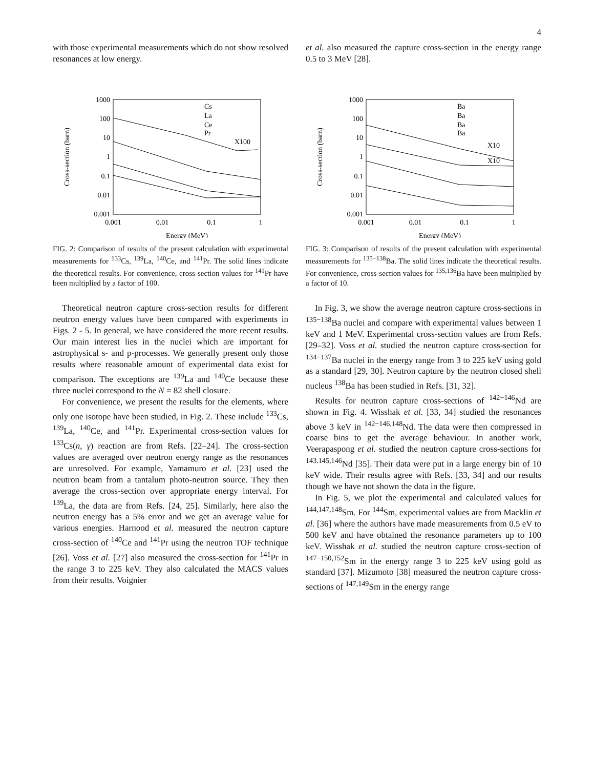4
with those experimental measurements which do not show resolved resonances at low energy.
1000
100
10
1
0.1
0.01
0.001
0.001
0.01
0.1
1
Energy (MeV)
Cross-section (barn)
Cs
La
Ce
Pr
X100
FIG. 2: Comparison of results of the present calculation with experimental measurements for <sup>133</sup>Cs, <sup>139</sup>La, <sup>140</sup>Ce, and <sup>141</sup>Pr. The solid lines indicate the theoretical results. For convenience, cross-section values for <sup>141</sup>Pr have been multiplied by a factor of 100.
Theoretical neutron capture cross-section results for different neutron energy values have been compared with experiments in Figs. 2 - 5. In general, we have considered the more recent results. Our main interest lies in the nuclei which are important for astrophysical s- and p-processes. We generally present only those results where reasonable amount of experimental data exist for comparison. The exceptions are <sup>139</sup>La and <sup>140</sup>Ce because these three nuclei correspond to the N = 82 shell closure.
For convenience, we present the results for the elements, where only one isotope have been studied, in Fig. 2. These include <sup>133</sup>Cs, <sup>139</sup>La, <sup>140</sup>Ce, and <sup>141</sup>Pr. Experimental cross-section values for <sup>133</sup>Cs(n, γ) reaction are from Refs. [22–24]. The cross-section values are averaged over neutron energy range as the resonances are unresolved. For example, Yamamuro et al. [23] used the neutron beam from a tantalum photo-neutron source. They then average the cross-section over appropriate energy interval. For <sup>139</sup>La, the data are from Refs. [24, 25]. Similarly, here also the neutron energy has a 5% error and we get an average value for various energies. Harnood et al. measured the neutron capture cross-section of <sup>140</sup>Ce and <sup>141</sup>Pr using the neutron TOF technique [26]. Voss et al. [27] also measured the cross-section for <sup>141</sup>Pr in the range 3 to 225 keV. They also calculated the MACS values from their results. Voignier
et al. also measured the capture cross-section in the energy range 0.5 to 3 MeV [28].
1000
100
10
1
0.1
0.01
0.001
0.001
0.01
0.1
1
Energy (MeV)
Cross-section (barn)
Ba
Ba
Ba
Ba
X10
X10
FIG. 3: Comparison of results of the present calculation with experimental measurements for <sup>135−138</sup>Ba. The solid lines indicate the theoretical results. For convenience, cross-section values for <sup>135,136</sup>Ba have been multiplied by a factor of 10.
In Fig. 3, we show the average neutron capture cross-sections in <sup>135−138</sup>Ba nuclei and compare with experimental values between 1 keV and 1 MeV. Experimental cross-section values are from Refs. [29–32]. Voss et al. studied the neutron capture cross-section for <sup>134−137</sup>Ba nuclei in the energy range from 3 to 225 keV using gold as a standard [29, 30]. Neutron capture by the neutron closed shell nucleus <sup>138</sup>Ba has been studied in Refs. [31, 32].
Results for neutron capture cross-sections of <sup>142−146</sup>Nd are shown in Fig. 4. Wisshak et al. [33, 34] studied the resonances above 3 keV in <sup>142−146,148</sup>Nd. The data were then compressed in coarse bins to get the average behaviour. In another work, Veerapaspong et al. studied the neutron capture cross-sections for <sup>143.145,146</sup>Nd [35]. Their data were put in a large energy bin of 10 keV wide. Their results agree with Refs. [33, 34] and our results though we have not shown the data in the figure.
In Fig. 5, we plot the experimental and calculated values for <sup>144,147,148</sup>Sm. For <sup>144</sup>Sm, experimental values are from Macklin et al. [36] where the authors have made measurements from 0.5 eV to 500 keV and have obtained the resonance parameters up to 100 keV. Wisshak et al. studied the neutron capture cross-section of <sup>147−150,152</sup>Sm in the energy range 3 to 225 keV using gold as standard [37]. Mizumoto [38] measured the neutron capture cross-sections of <sup>147,149</sup>Sm in the energy range